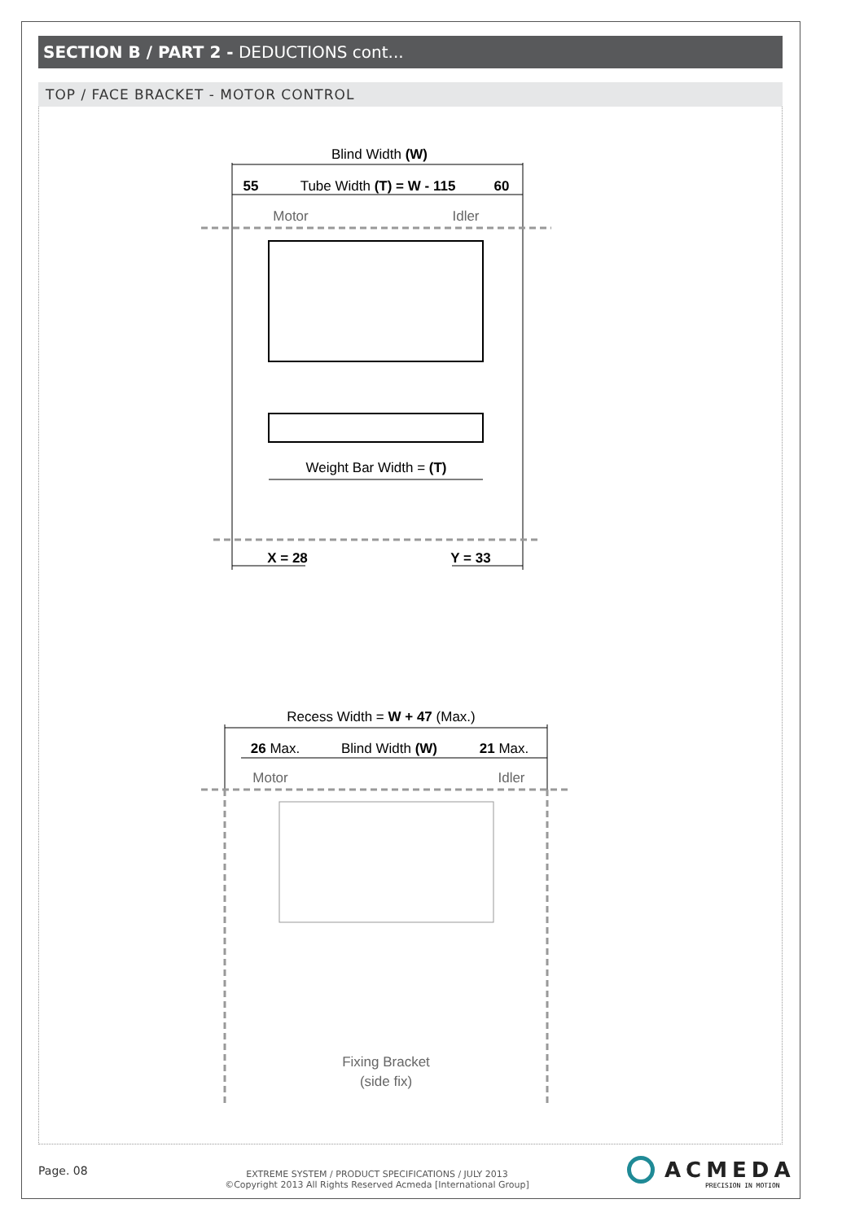SECTION B / PART 2 - DEDUCTIONS cont...
TOP / FACE BRACKET - MOTOR CONTROL
Blind Width (W)
55
Tube Width (T) = W - 115
60
Motor
Idler
Weight Bar Width = (T)
X = 28
Y = 33
Recess Width = W + 47 (Max.)
26 Max.
Blind Width (W)
21 Max.
Motor
Idler
Fixing Bracket
(side fix)
Page. 08
EXTREME SYSTEM / PRODUCT SPECIFICATIONS / JULY 2013
©Copyright 2013 All Rights Reserved Acmeda [International Group]
ACMEDA
PRECISION IN MOTION